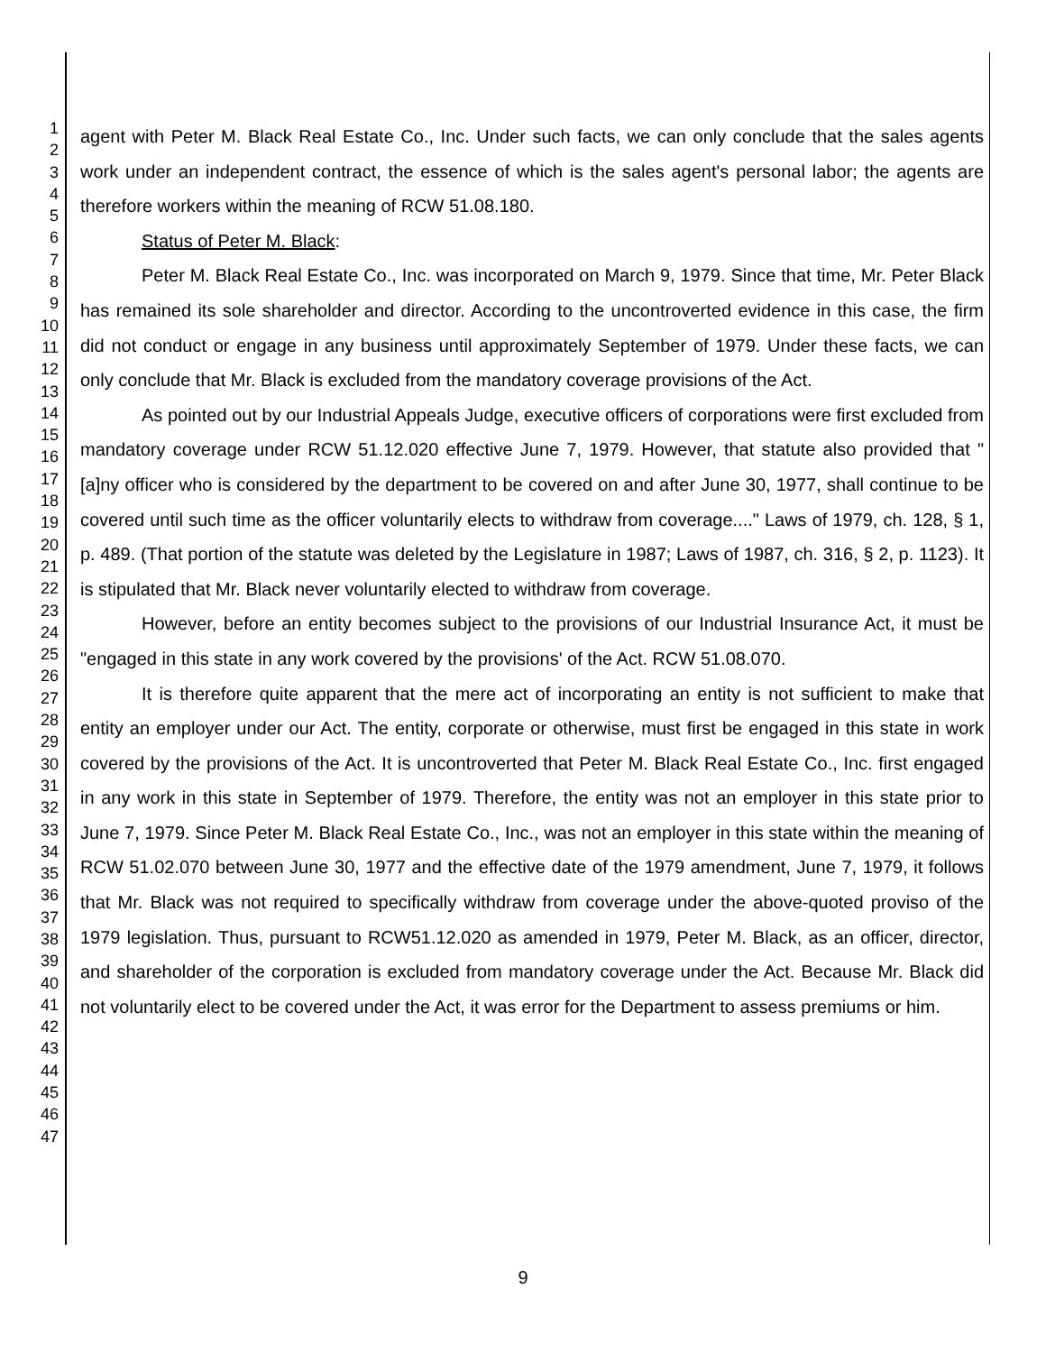1
2
3
4
5
6
7
8
9
10
11
12
13
14
15
16
17
18
19
20
21
22
23
24
25
26
27
28
29
30
31
32
33
34
35
36
37
38
39
40
41
42
43
44
45
46
47
agent with Peter M. Black Real Estate Co., Inc. Under such facts, we can only conclude that the sales agents work under an independent contract, the essence of which is the sales agent's personal labor; the agents are therefore workers within the meaning of RCW 51.08.180.
Status of Peter M. Black:
Peter M. Black Real Estate Co., Inc. was incorporated on March 9, 1979. Since that time, Mr. Peter Black has remained its sole shareholder and director. According to the uncontroverted evidence in this case, the firm did not conduct or engage in any business until approximately September of 1979. Under these facts, we can only conclude that Mr. Black is excluded from the mandatory coverage provisions of the Act.
As pointed out by our Industrial Appeals Judge, executive officers of corporations were first excluded from mandatory coverage under RCW 51.12.020 effective June 7, 1979. However, that statute also provided that "[a]ny officer who is considered by the department to be covered on and after June 30, 1977, shall continue to be covered until such time as the officer voluntarily elects to withdraw from coverage...." Laws of 1979, ch. 128, § 1, p. 489. (That portion of the statute was deleted by the Legislature in 1987; Laws of 1987, ch. 316, § 2, p. 1123). It is stipulated that Mr. Black never voluntarily elected to withdraw from coverage.
However, before an entity becomes subject to the provisions of our Industrial Insurance Act, it must be "engaged in this state in any work covered by the provisions' of the Act. RCW 51.08.070.
It is therefore quite apparent that the mere act of incorporating an entity is not sufficient to make that entity an employer under our Act. The entity, corporate or otherwise, must first be engaged in this state in work covered by the provisions of the Act. It is uncontroverted that Peter M. Black Real Estate Co., Inc. first engaged in any work in this state in September of 1979. Therefore, the entity was not an employer in this state prior to June 7, 1979. Since Peter M. Black Real Estate Co., Inc., was not an employer in this state within the meaning of RCW 51.02.070 between June 30, 1977 and the effective date of the 1979 amendment, June 7, 1979, it follows that Mr. Black was not required to specifically withdraw from coverage under the above-quoted proviso of the 1979 legislation. Thus, pursuant to RCW51.12.020 as amended in 1979, Peter M. Black, as an officer, director, and shareholder of the corporation is excluded from mandatory coverage under the Act. Because Mr. Black did not voluntarily elect to be covered under the Act, it was error for the Department to assess premiums or him.
9